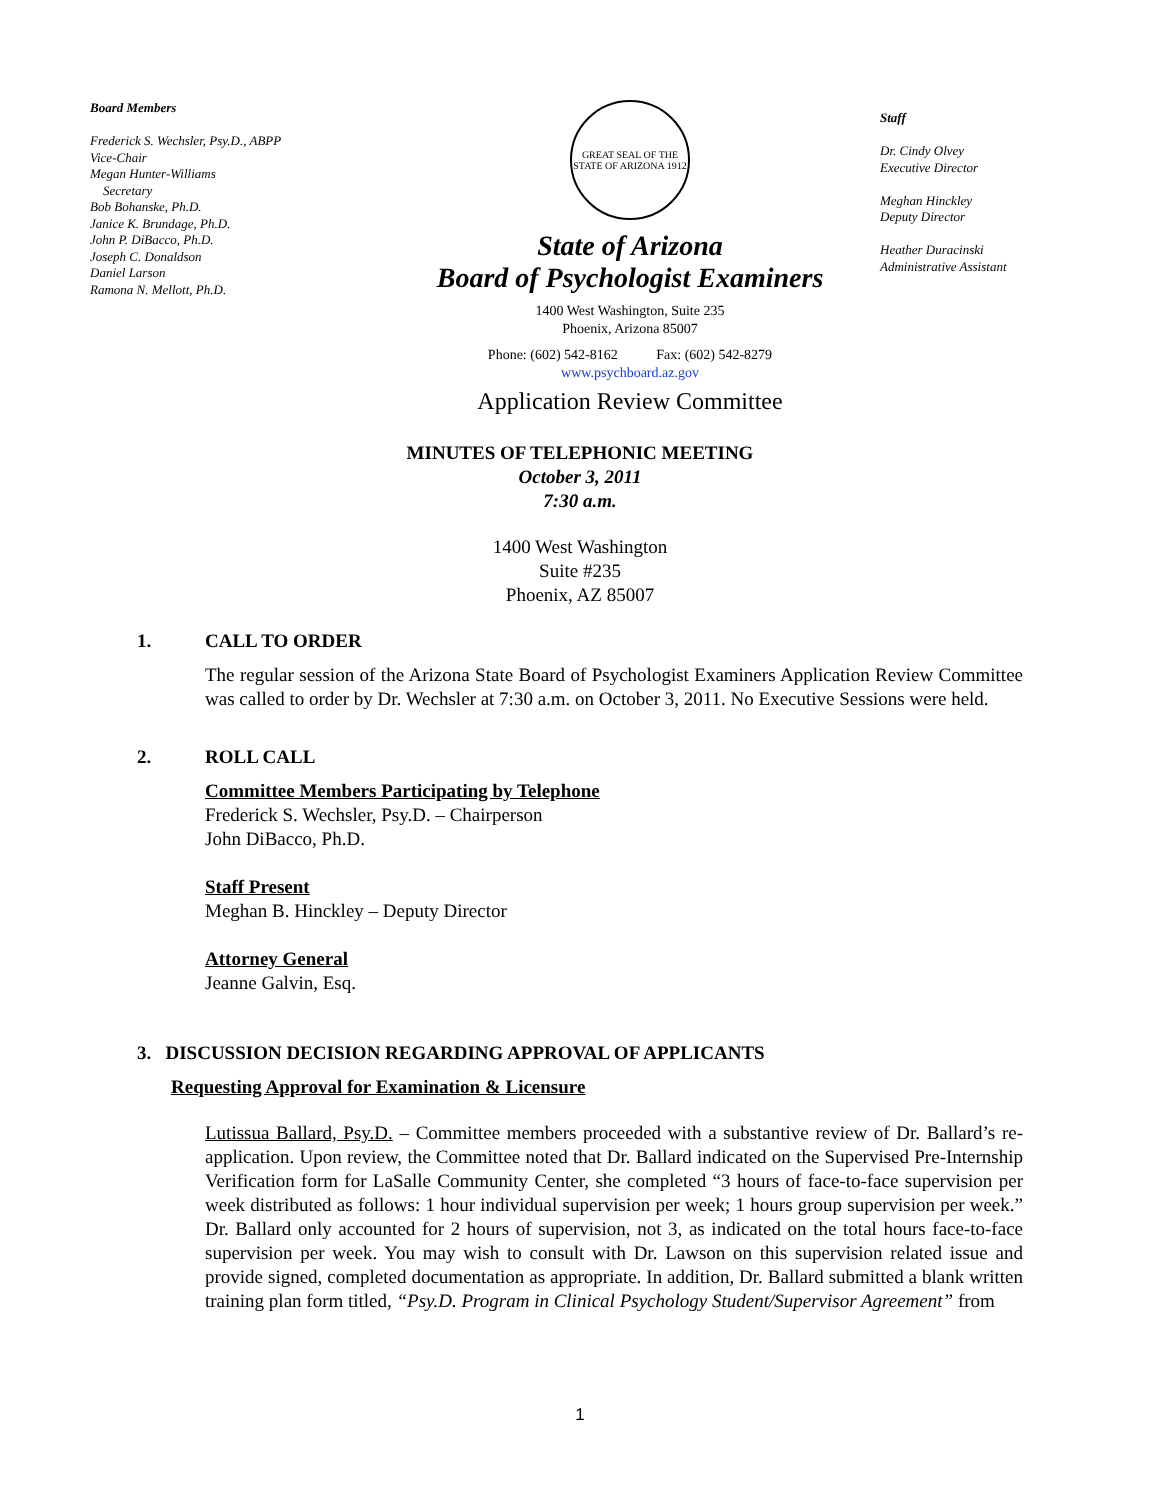Board Members
Frederick S. Wechsler, Psy.D., ABPP
Vice-Chair
Megan Hunter-Williams
Secretary
Bob Bohanske, Ph.D.
Janice K. Brundage, Ph.D.
John P. DiBacco, Ph.D.
Joseph C. Donaldson
Daniel Larson
Ramona N. Mellott, Ph.D.
GREAT SEAL OF THE STATE OF ARIZONA 1912
State of Arizona
Board of Psychologist Examiners
1400 West Washington, Suite 235
Phoenix, Arizona 85007
Phone: (602) 542-8162 Fax: (602) 542-8279
www.psychboard.az.gov
Application Review Committee
Staff
Dr. Cindy Olvey
Executive Director
Meghan Hinckley
Deputy Director
Heather Duracinski
Administrative Assistant
MINUTES OF TELEPHONIC MEETING
October 3, 2011
7:30 a.m.
1400 West Washington
Suite #235
Phoenix, AZ 85007
1. CALL TO ORDER
The regular session of the Arizona State Board of Psychologist Examiners Application Review Committee was called to order by Dr. Wechsler at 7:30 a.m. on October 3, 2011. No Executive Sessions were held.
2. ROLL CALL
Committee Members Participating by Telephone
Frederick S. Wechsler, Psy.D. – Chairperson
John DiBacco, Ph.D.
Staff Present
Meghan B. Hinckley – Deputy Director
Attorney General
Jeanne Galvin, Esq.
3. DISCUSSION DECISION REGARDING APPROVAL OF APPLICANTS
Requesting Approval for Examination & Licensure
Lutissua Ballard, Psy.D. – Committee members proceeded with a substantive review of Dr. Ballard’s re-application. Upon review, the Committee noted that Dr. Ballard indicated on the Supervised Pre-Internship Verification form for LaSalle Community Center, she completed “3 hours of face-to-face supervision per week distributed as follows: 1 hour individual supervision per week; 1 hours group supervision per week.” Dr. Ballard only accounted for 2 hours of supervision, not 3, as indicated on the total hours face-to-face supervision per week. You may wish to consult with Dr. Lawson on this supervision related issue and provide signed, completed documentation as appropriate. In addition, Dr. Ballard submitted a blank written training plan form titled, “Psy.D. Program in Clinical Psychology Student/Supervisor Agreement” from
1